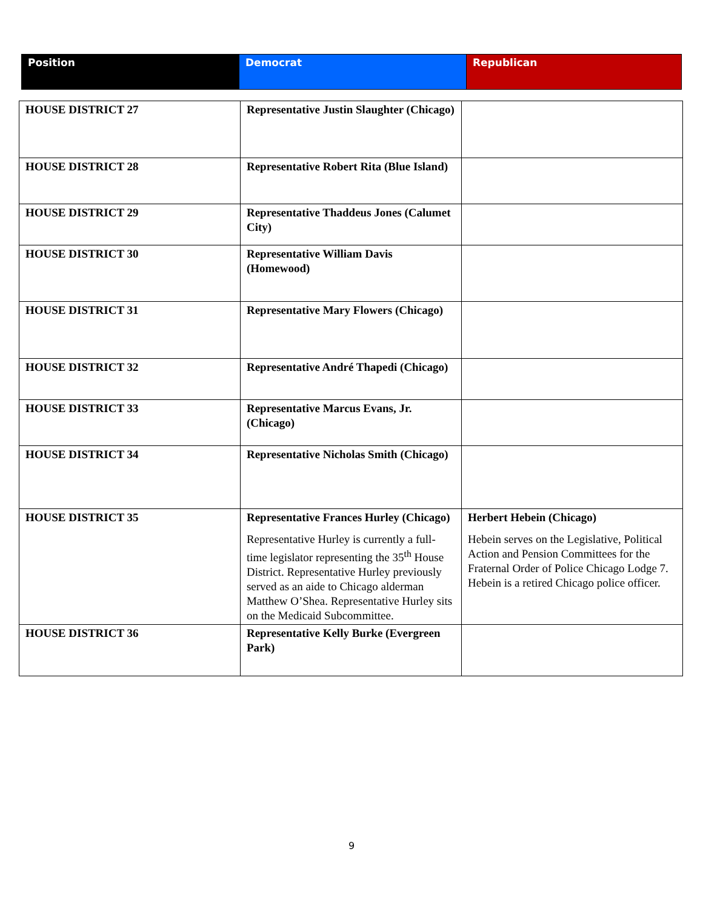| Position | Democrat | Republican |
| --- | --- | --- |
| HOUSE DISTRICT 27 | Representative Justin Slaughter (Chicago) | |
| HOUSE DISTRICT 28 | Representative Robert Rita (Blue Island) | |
| HOUSE DISTRICT 29 | Representative Thaddeus Jones (Calumet City) | |
| HOUSE DISTRICT 30 | Representative William Davis (Homewood) | |
| HOUSE DISTRICT 31 | Representative Mary Flowers (Chicago) | |
| HOUSE DISTRICT 32 | Representative André Thapedi (Chicago) | |
| HOUSE DISTRICT 33 | Representative Marcus Evans, Jr. (Chicago) | |
| HOUSE DISTRICT 34 | Representative Nicholas Smith (Chicago) | |
| HOUSE DISTRICT 35 | Representative Frances Hurley (Chicago) Representative Hurley is currently a full-time legislator representing the 35<sup>th</sup> House District. Representative Hurley previously served as an aide to Chicago alderman Matthew O’Shea. Representative Hurley sits on the Medicaid Subcommittee. | Herbert Hebein (Chicago) Hebein serves on the Legislative, Political Action and Pension Committees for the Fraternal Order of Police Chicago Lodge 7. Hebein is a retired Chicago police officer. |
| HOUSE DISTRICT 36 | Representative Kelly Burke (Evergreen Park) | |
9